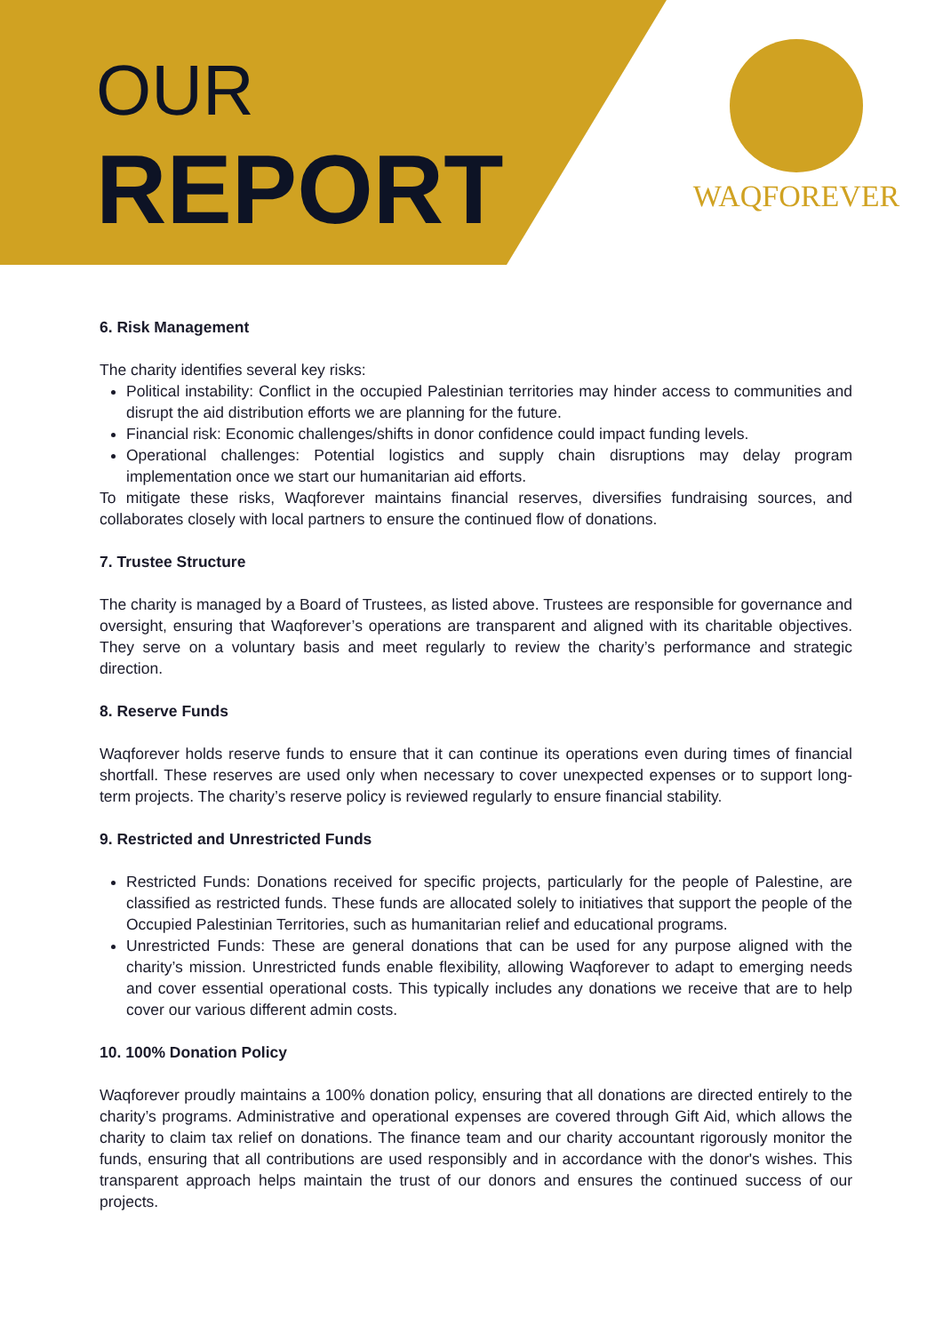OUR
REPORT
WAQFOREVER
6. Risk Management
The charity identifies several key risks:
Political instability: Conflict in the occupied Palestinian territories may hinder access to communities and disrupt the aid distribution efforts we are planning for the future.
Financial risk: Economic challenges/shifts in donor confidence could impact funding levels.
Operational challenges: Potential logistics and supply chain disruptions may delay program implementation once we start our humanitarian aid efforts.
To mitigate these risks, Waqforever maintains financial reserves, diversifies fundraising sources, and collaborates closely with local partners to ensure the continued flow of donations.
7. Trustee Structure
The charity is managed by a Board of Trustees, as listed above. Trustees are responsible for governance and oversight, ensuring that Waqforever’s operations are transparent and aligned with its charitable objectives. They serve on a voluntary basis and meet regularly to review the charity’s performance and strategic direction.
8. Reserve Funds
Waqforever holds reserve funds to ensure that it can continue its operations even during times of financial shortfall. These reserves are used only when necessary to cover unexpected expenses or to support long-term projects. The charity’s reserve policy is reviewed regularly to ensure financial stability.
9. Restricted and Unrestricted Funds
Restricted Funds: Donations received for specific projects, particularly for the people of Palestine, are classified as restricted funds. These funds are allocated solely to initiatives that support the people of the Occupied Palestinian Territories, such as humanitarian relief and educational programs.
Unrestricted Funds: These are general donations that can be used for any purpose aligned with the charity’s mission. Unrestricted funds enable flexibility, allowing Waqforever to adapt to emerging needs and cover essential operational costs. This typically includes any donations we receive that are to help cover our various different admin costs.
10. 100% Donation Policy
Waqforever proudly maintains a 100% donation policy, ensuring that all donations are directed entirely to the charity’s programs. Administrative and operational expenses are covered through Gift Aid, which allows the charity to claim tax relief on donations. The finance team and our charity accountant rigorously monitor the funds, ensuring that all contributions are used responsibly and in accordance with the donor's wishes. This transparent approach helps maintain the trust of our donors and ensures the continued success of our projects.